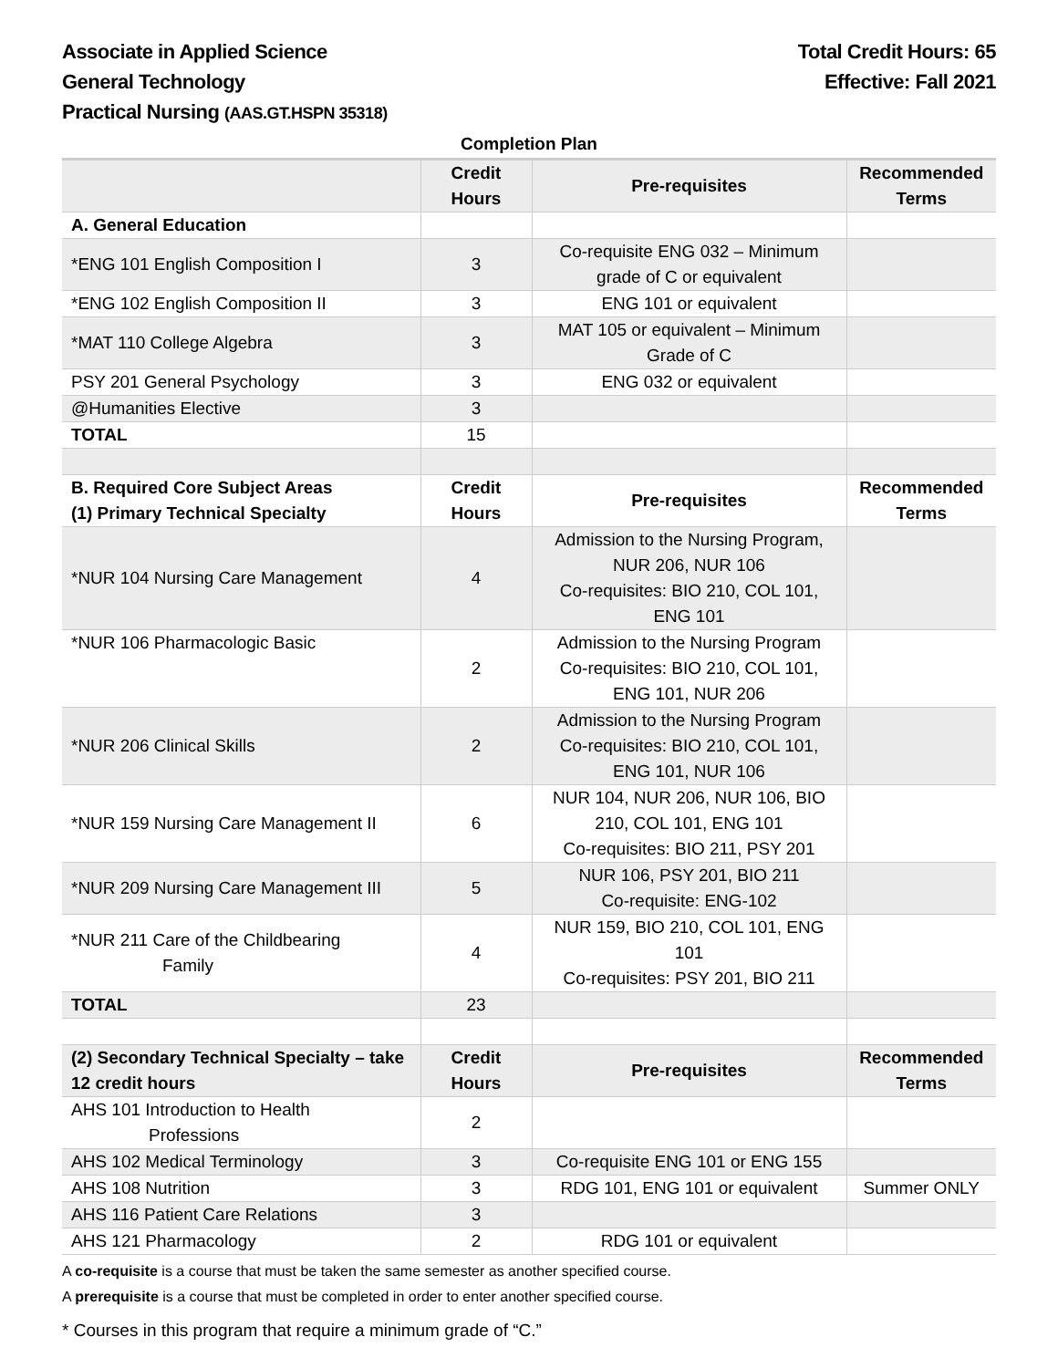Associate in Applied Science
General Technology
Practical Nursing (AAS.GT.HSPN 35318)
Total Credit Hours: 65
Effective: Fall 2021
Completion Plan
| | Credit Hours | Pre-requisites | Recommended Terms |
| --- | --- | --- | --- |
| A. General Education | | | |
| *ENG 101 English Composition I | 3 | Co-requisite ENG 032 – Minimum grade of C or equivalent | |
| *ENG 102 English Composition II | 3 | ENG 101 or equivalent | |
| *MAT 110 College Algebra | 3 | MAT 105 or equivalent – Minimum Grade of C | |
| PSY 201 General Psychology | 3 | ENG 032 or equivalent | |
| @Humanities Elective | 3 | | |
| TOTAL | 15 | | |
| B. Required Core Subject Areas (1) Primary Technical Specialty | Credit Hours | Pre-requisites | Recommended Terms |
| *NUR 104 Nursing Care Management | 4 | Admission to the Nursing Program, NUR 206, NUR 106 Co-requisites: BIO 210, COL 101, ENG 101 | |
| *NUR 106 Pharmacologic Basic | 2 | Admission to the Nursing Program Co-requisites: BIO 210, COL 101, ENG 101, NUR 206 | |
| *NUR 206 Clinical Skills | 2 | Admission to the Nursing Program Co-requisites: BIO 210, COL 101, ENG 101, NUR 106 | |
| *NUR 159 Nursing Care Management II | 6 | NUR 104, NUR 206, NUR 106, BIO 210, COL 101, ENG 101 Co-requisites: BIO 211, PSY 201 | |
| *NUR 209 Nursing Care Management III | 5 | NUR 106, PSY 201, BIO 211 Co-requisite: ENG-102 | |
| *NUR 211 Care of the Childbearing Family | 4 | NUR 159, BIO 210, COL 101, ENG 101 Co-requisites: PSY 201, BIO 211 | |
| TOTAL | 23 | | |
| (2) Secondary Technical Specialty – take 12 credit hours | Credit Hours | Pre-requisites | Recommended Terms |
| AHS 101 Introduction to Health Professions | 2 | | |
| AHS 102 Medical Terminology | 3 | Co-requisite ENG 101 or ENG 155 | |
| AHS 108 Nutrition | 3 | RDG 101, ENG 101 or equivalent | Summer ONLY |
| AHS 116 Patient Care Relations | 3 | | |
| AHS 121 Pharmacology | 2 | RDG 101 or equivalent | |
A co-requisite is a course that must be taken the same semester as another specified course.
A prerequisite is a course that must be completed in order to enter another specified course.
* Courses in this program that require a minimum grade of “C.”